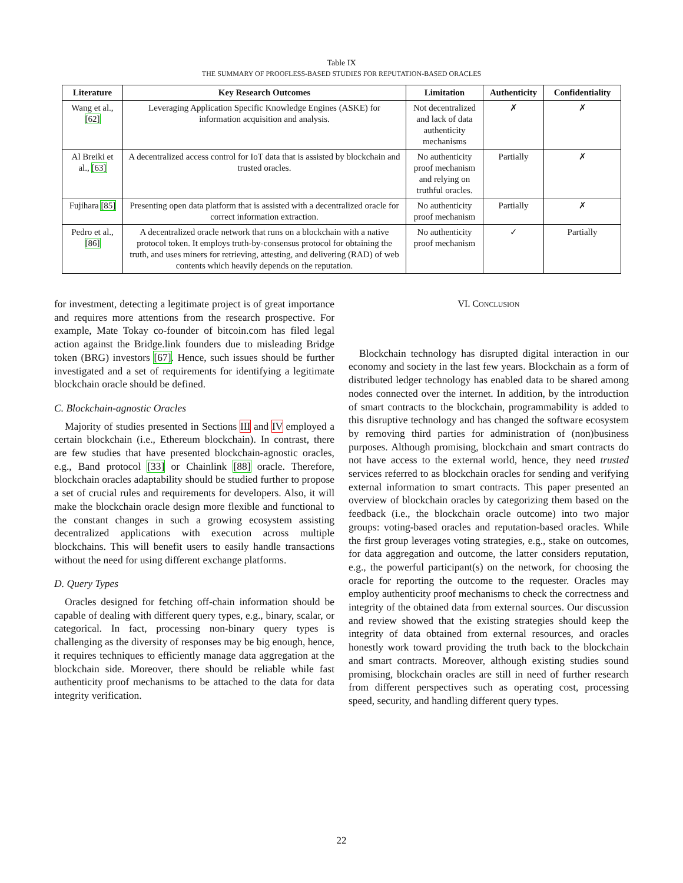Table IX
THE SUMMARY OF PROOFLESS-BASED STUDIES FOR REPUTATION-BASED ORACLES
| Literature | Key Research Outcomes | Limitation | Authenticity | Confidentiality |
| --- | --- | --- | --- | --- |
| Wang et al., [62] | Leveraging Application Specific Knowledge Engines (ASKE) for information acquisition and analysis. | Not decentralized and lack of data authenticity mechanisms | ✗ | ✗ |
| Al Breiki et al., [63] | A decentralized access control for IoT data that is assisted by blockchain and trusted oracles. | No authenticity proof mechanism and relying on truthful oracles. | Partially | ✗ |
| Fujihara [85] | Presenting open data platform that is assisted with a decentralized oracle for correct information extraction. | No authenticity proof mechanism | Partially | ✗ |
| Pedro et al., [86] | A decentralized oracle network that runs on a blockchain with a native protocol token. It employs truth-by-consensus protocol for obtaining the truth, and uses miners for retrieving, attesting, and delivering (RAD) of web contents which heavily depends on the reputation. | No authenticity proof mechanism | ✓ | Partially |
for investment, detecting a legitimate project is of great importance and requires more attentions from the research prospective. For example, Mate Tokay co-founder of bitcoin.com has filed legal action against the Bridge.link founders due to misleading Bridge token (BRG) investors [67]. Hence, such issues should be further investigated and a set of requirements for identifying a legitimate blockchain oracle should be defined.
C. Blockchain-agnostic Oracles
Majority of studies presented in Sections III and IV employed a certain blockchain (i.e., Ethereum blockchain). In contrast, there are few studies that have presented blockchain-agnostic oracles, e.g., Band protocol [33] or Chainlink [88] oracle. Therefore, blockchain oracles adaptability should be studied further to propose a set of crucial rules and requirements for developers. Also, it will make the blockchain oracle design more flexible and functional to the constant changes in such a growing ecosystem assisting decentralized applications with execution across multiple blockchains. This will benefit users to easily handle transactions without the need for using different exchange platforms.
D. Query Types
Oracles designed for fetching off-chain information should be capable of dealing with different query types, e.g., binary, scalar, or categorical. In fact, processing non-binary query types is challenging as the diversity of responses may be big enough, hence, it requires techniques to efficiently manage data aggregation at the blockchain side. Moreover, there should be reliable while fast authenticity proof mechanisms to be attached to the data for data integrity verification.
VI. CONCLUSION
Blockchain technology has disrupted digital interaction in our economy and society in the last few years. Blockchain as a form of distributed ledger technology has enabled data to be shared among nodes connected over the internet. In addition, by the introduction of smart contracts to the blockchain, programmability is added to this disruptive technology and has changed the software ecosystem by removing third parties for administration of (non)business purposes. Although promising, blockchain and smart contracts do not have access to the external world, hence, they need trusted services referred to as blockchain oracles for sending and verifying external information to smart contracts. This paper presented an overview of blockchain oracles by categorizing them based on the feedback (i.e., the blockchain oracle outcome) into two major groups: voting-based oracles and reputation-based oracles. While the first group leverages voting strategies, e.g., stake on outcomes, for data aggregation and outcome, the latter considers reputation, e.g., the powerful participant(s) on the network, for choosing the oracle for reporting the outcome to the requester. Oracles may employ authenticity proof mechanisms to check the correctness and integrity of the obtained data from external sources. Our discussion and review showed that the existing strategies should keep the integrity of data obtained from external resources, and oracles honestly work toward providing the truth back to the blockchain and smart contracts. Moreover, although existing studies sound promising, blockchain oracles are still in need of further research from different perspectives such as operating cost, processing speed, security, and handling different query types.
22